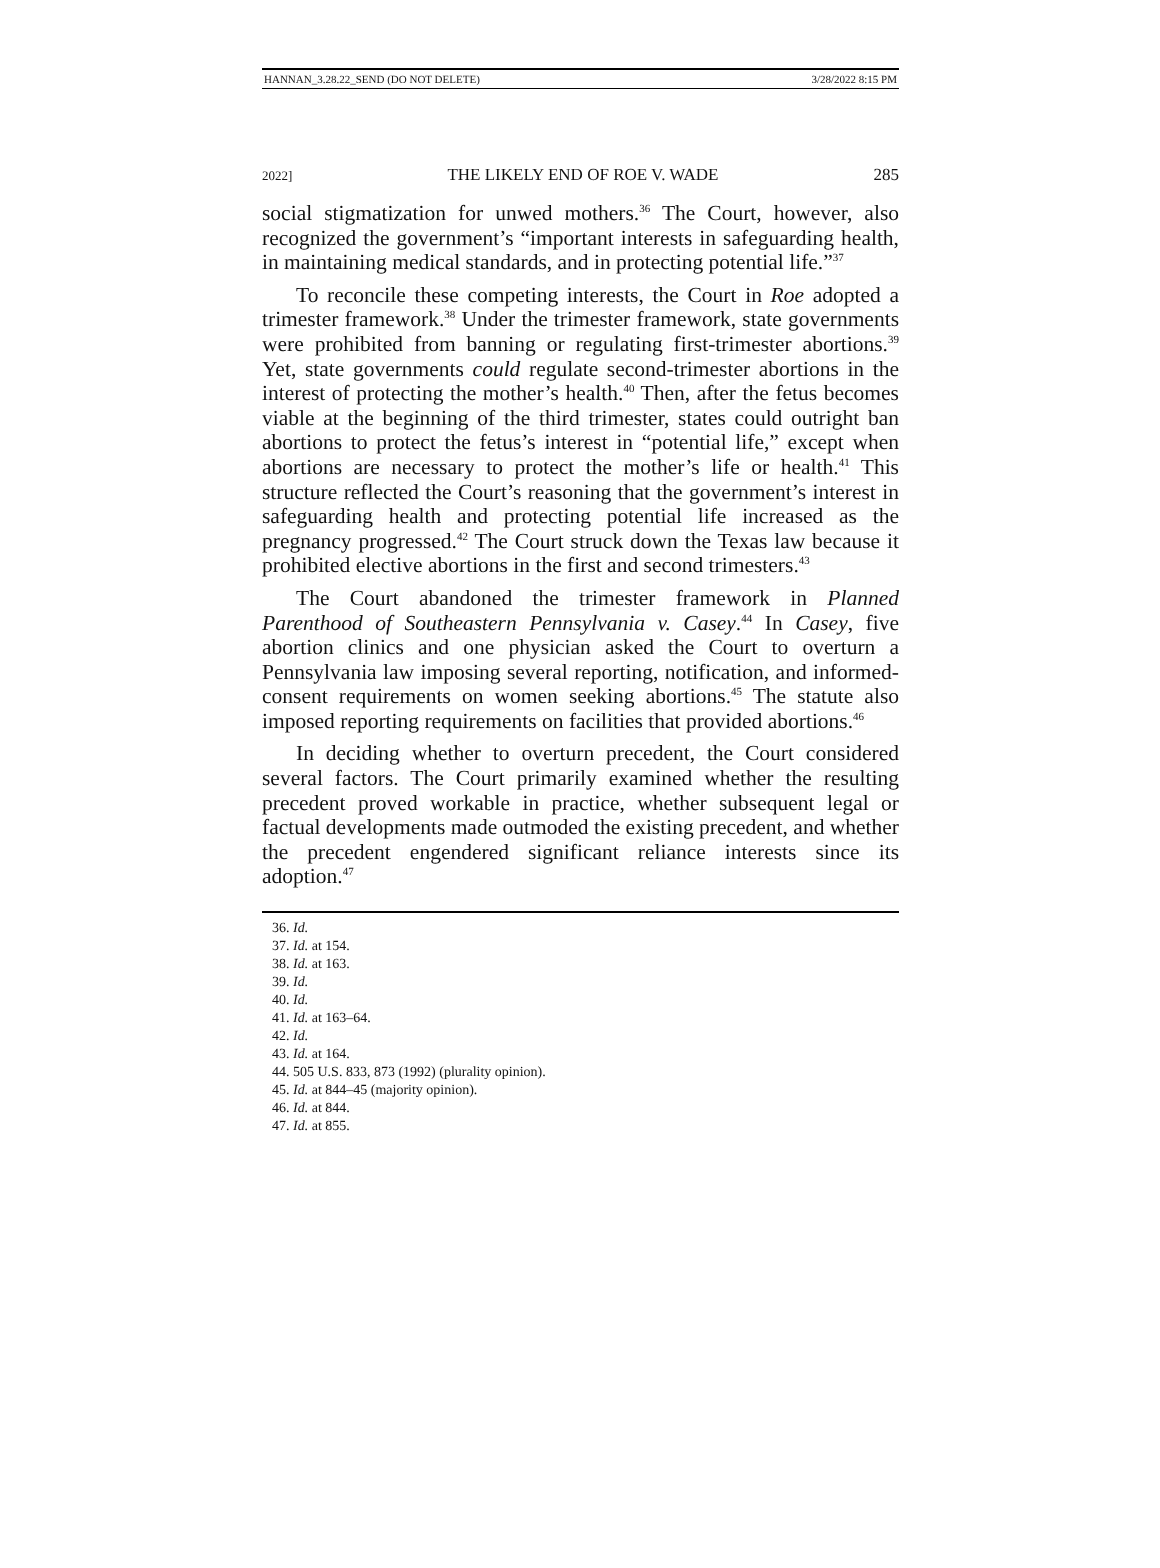HANNAN_3.28.22_SEND (DO NOT DELETE) 3/28/2022 8:15 PM
2022] THE LIKELY END OF ROE V. WADE 285
social stigmatization for unwed mothers.<sup>36</sup> The Court, however, also recognized the government’s “important interests in safeguarding health, in maintaining medical standards, and in protecting potential life.”<sup>37</sup>
To reconcile these competing interests, the Court in Roe adopted a trimester framework.<sup>38</sup> Under the trimester framework, state governments were prohibited from banning or regulating first-trimester abortions.<sup>39</sup> Yet, state governments could regulate second-trimester abortions in the interest of protecting the mother’s health.<sup>40</sup> Then, after the fetus becomes viable at the beginning of the third trimester, states could outright ban abortions to protect the fetus’s interest in “potential life,” except when abortions are necessary to protect the mother’s life or health.<sup>41</sup> This structure reflected the Court’s reasoning that the government’s interest in safeguarding health and protecting potential life increased as the pregnancy progressed.<sup>42</sup> The Court struck down the Texas law because it prohibited elective abortions in the first and second trimesters.<sup>43</sup>
The Court abandoned the trimester framework in Planned Parenthood of Southeastern Pennsylvania v. Casey.<sup>44</sup> In Casey, five abortion clinics and one physician asked the Court to overturn a Pennsylvania law imposing several reporting, notification, and informed-consent requirements on women seeking abortions.<sup>45</sup> The statute also imposed reporting requirements on facilities that provided abortions.<sup>46</sup>
In deciding whether to overturn precedent, the Court considered several factors. The Court primarily examined whether the resulting precedent proved workable in practice, whether subsequent legal or factual developments made outmoded the existing precedent, and whether the precedent engendered significant reliance interests since its adoption.<sup>47</sup>
36. Id.
37. Id. at 154.
38. Id. at 163.
39. Id.
40. Id.
41. Id. at 163–64.
42. Id.
43. Id. at 164.
44. 505 U.S. 833, 873 (1992) (plurality opinion).
45. Id. at 844–45 (majority opinion).
46. Id. at 844.
47. Id. at 855.